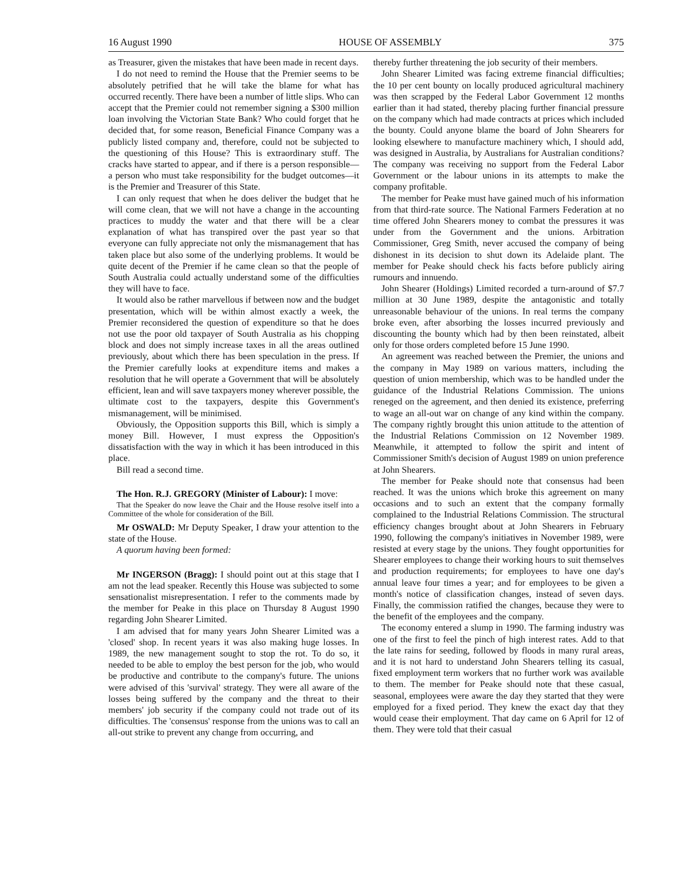16 August 1990 HOUSE OF ASSEMBLY 375
as Treasurer, given the mistakes that have been made in recent days.
I do not need to remind the House that the Premier seems to be absolutely petrified that he will take the blame for what has occurred recently. There have been a number of little slips. Who can accept that the Premier could not remember signing a $300 million loan involving the Victorian State Bank? Who could forget that he decided that, for some reason, Beneficial Finance Company was a publicly listed company and, therefore, could not be subjected to the questioning of this House? This is extraordinary stuff. The cracks have started to appear, and if there is a person responsible—a person who must take responsibility for the budget outcomes—it is the Premier and Treasurer of this State.
I can only request that when he does deliver the budget that he will come clean, that we will not have a change in the accounting practices to muddy the water and that there will be a clear explanation of what has transpired over the past year so that everyone can fully appreciate not only the mismanagement that has taken place but also some of the underlying problems. It would be quite decent of the Premier if he came clean so that the people of South Australia could actually understand some of the difficulties they will have to face.
It would also be rather marvellous if between now and the budget presentation, which will be within almost exactly a week, the Premier reconsidered the question of expenditure so that he does not use the poor old taxpayer of South Australia as his chopping block and does not simply increase taxes in all the areas outlined previously, about which there has been speculation in the press. If the Premier carefully looks at expenditure items and makes a resolution that he will operate a Government that will be absolutely efficient, lean and will save taxpayers money wherever possible, the ultimate cost to the taxpayers, despite this Government's mismanagement, will be minimised.
Obviously, the Opposition supports this Bill, which is simply a money Bill. However, I must express the Opposition's dissatisfaction with the way in which it has been introduced in this place.
Bill read a second time.
The Hon. R.J. GREGORY (Minister of Labour): I move:
That the Speaker do now leave the Chair and the House resolve itself into a Committee of the whole for consideration of the Bill.
Mr OSWALD: Mr Deputy Speaker, I draw your attention to the state of the House.
A quorum having been formed:
Mr INGERSON (Bragg): I should point out at this stage that I am not the lead speaker. Recently this House was subjected to some sensationalist misrepresentation. I refer to the comments made by the member for Peake in this place on Thursday 8 August 1990 regarding John Shearer Limited.
I am advised that for many years John Shearer Limited was a 'closed' shop. In recent years it was also making huge losses. In 1989, the new management sought to stop the rot. To do so, it needed to be able to employ the best person for the job, who would be productive and contribute to the company's future. The unions were advised of this 'survival' strategy. They were all aware of the losses being suffered by the company and the threat to their members' job security if the company could not trade out of its difficulties. The 'consensus' response from the unions was to call an all-out strike to prevent any change from occurring, and
thereby further threatening the job security of their members.
John Shearer Limited was facing extreme financial difficulties; the 10 per cent bounty on locally produced agricultural machinery was then scrapped by the Federal Labor Government 12 months earlier than it had stated, thereby placing further financial pressure on the company which had made contracts at prices which included the bounty. Could anyone blame the board of John Shearers for looking elsewhere to manufacture machinery which, I should add, was designed in Australia, by Australians for Australian conditions? The company was receiving no support from the Federal Labor Government or the labour unions in its attempts to make the company profitable.
The member for Peake must have gained much of his information from that third-rate source. The National Farmers Federation at no time offered John Shearers money to combat the pressures it was under from the Government and the unions. Arbitration Commissioner, Greg Smith, never accused the company of being dishonest in its decision to shut down its Adelaide plant. The member for Peake should check his facts before publicly airing rumours and innuendo.
John Shearer (Holdings) Limited recorded a turn-around of $7.7 million at 30 June 1989, despite the antagonistic and totally unreasonable behaviour of the unions. In real terms the company broke even, after absorbing the losses incurred previously and discounting the bounty which had by then been reinstated, albeit only for those orders completed before 15 June 1990.
An agreement was reached between the Premier, the unions and the company in May 1989 on various matters, including the question of union membership, which was to be handled under the guidance of the Industrial Relations Commission. The unions reneged on the agreement, and then denied its existence, preferring to wage an all-out war on change of any kind within the company. The company rightly brought this union attitude to the attention of the Industrial Relations Commission on 12 November 1989. Meanwhile, it attempted to follow the spirit and intent of Commissioner Smith's decision of August 1989 on union preference at John Shearers.
The member for Peake should note that consensus had been reached. It was the unions which broke this agreement on many occasions and to such an extent that the company formally complained to the Industrial Relations Commission. The structural efficiency changes brought about at John Shearers in February 1990, following the company's initiatives in November 1989, were resisted at every stage by the unions. They fought opportunities for Shearer employees to change their working hours to suit themselves and production requirements; for employees to have one day's annual leave four times a year; and for employees to be given a month's notice of classification changes, instead of seven days. Finally, the commission ratified the changes, because they were to the benefit of the employees and the company.
The economy entered a slump in 1990. The farming industry was one of the first to feel the pinch of high interest rates. Add to that the late rains for seeding, followed by floods in many rural areas, and it is not hard to understand John Shearers telling its casual, fixed employment term workers that no further work was available to them. The member for Peake should note that these casual, seasonal, employees were aware the day they started that they were employed for a fixed period. They knew the exact day that they would cease their employment. That day came on 6 April for 12 of them. They were told that their casual